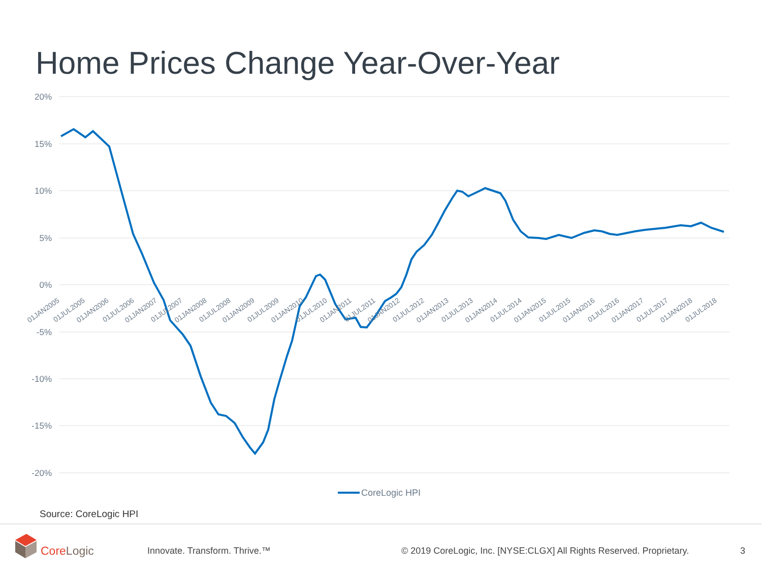Home Prices Change Year-Over-Year
20%
15%
10%
5%
0%
-5%
-10%
-15%
-20%
01JAN2005
01JUL2005
01JAN2006
01JUL2006
01JAN2007
01JUL2007
01JAN2008
01JUL2008
01JAN2009
01JUL2009
01JAN2010
01JUL2010
01JAN2011
01JUL2011
01JAN2012
01JUL2012
01JAN2013
01JUL2013
01JAN2014
01JUL2014
01JAN2015
01JUL2015
01JAN2016
01JUL2016
01JAN2017
01JUL2017
01JAN2018
01JUL2018
CoreLogic HPI
Source: CoreLogic HPI
Core Logic Innovate. Transform. Thrive.™
© 2019 CoreLogic, Inc. [NYSE:CLGX] All Rights Reserved. Proprietary.
3